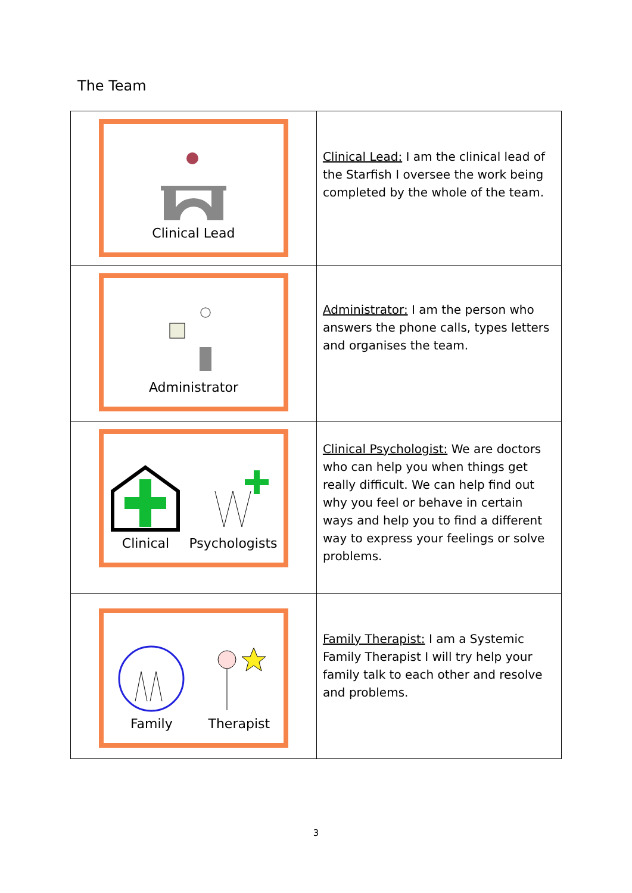The Team
| Clinical Lead | Clinical Lead: I am the clinical lead of the Starfish I oversee the work being completed by the whole of the team. |
| Administrator | Administrator: I am the person who answers the phone calls, types letters and organises the team. |
| Clinical Psychologists | Clinical Psychologist: We are doctors who can help you when things get really difficult. We can help find out why you feel or behave in certain ways and help you to find a different way to express your feelings or solve problems. |
| Family Therapist | Family Therapist: I am a Systemic Family Therapist I will try help your family talk to each other and resolve and problems. |
3